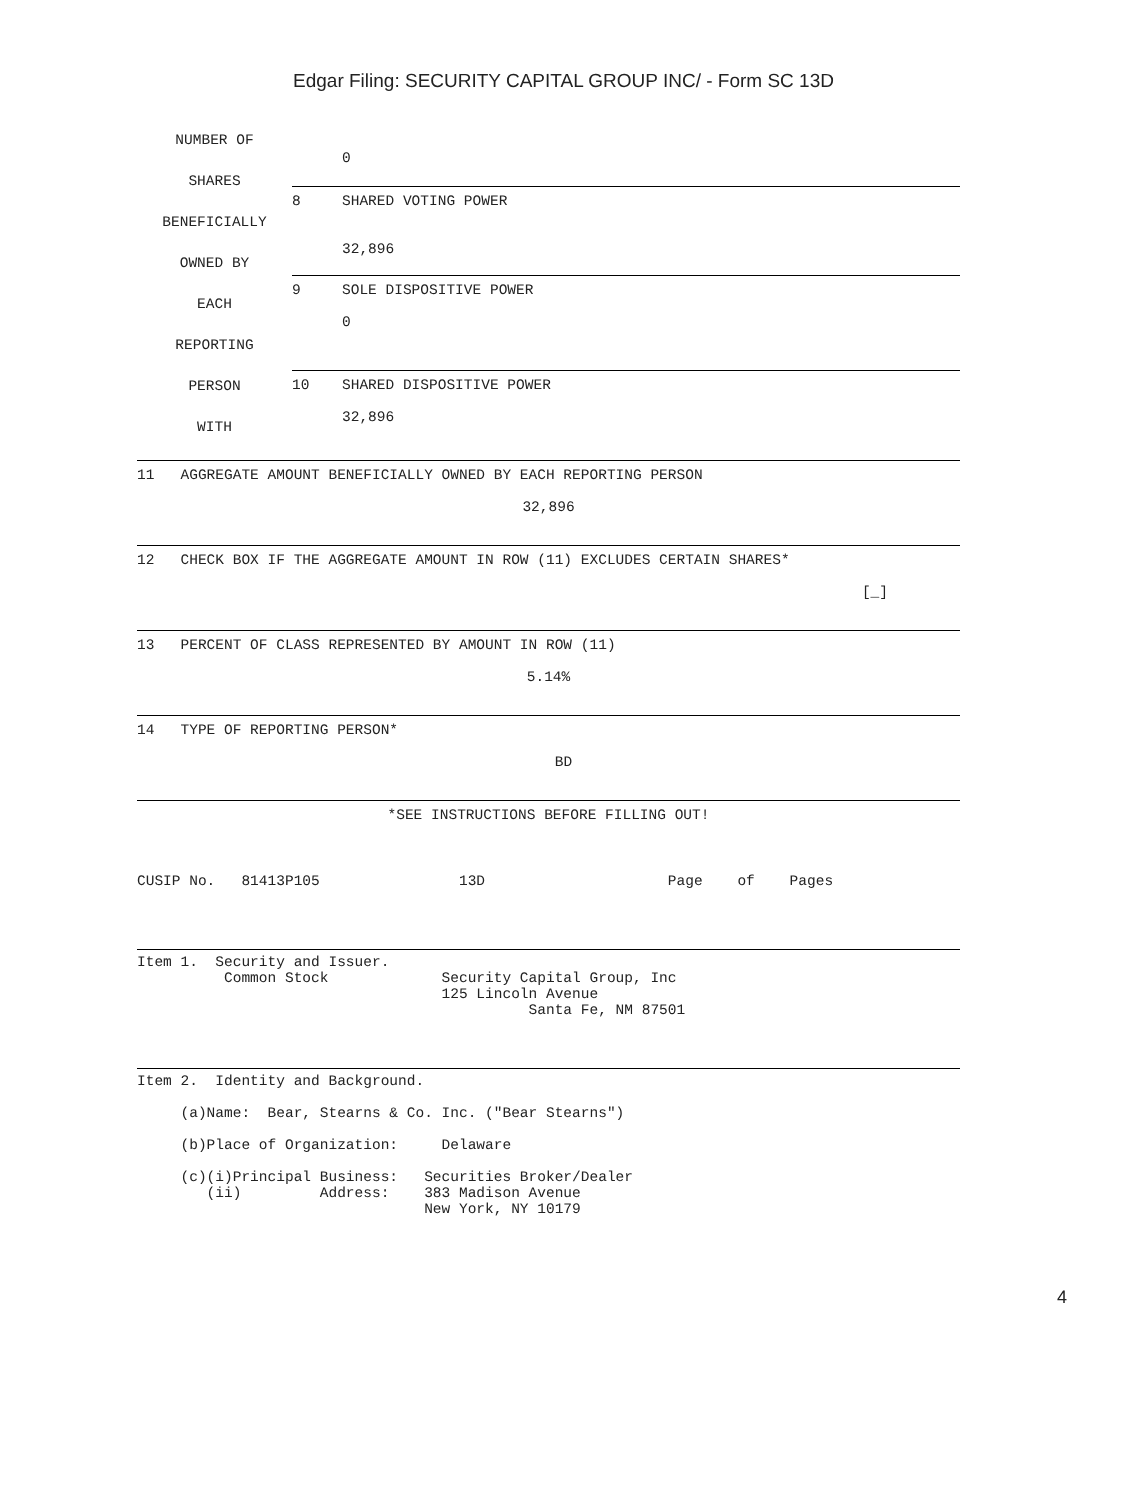Edgar Filing: SECURITY CAPITAL GROUP INC/ - Form SC 13D
| NUMBER OF SHARES BENEFICIALLY OWNED BY EACH REPORTING PERSON WITH | 0 |
| | / 8 / SHARED VOTING POWER 32,896 / |
| | / 9 / SOLE DISPOSITIVE POWER 0 / |
| | / 10 / SHARED DISPOSITIVE POWER 32,896 / |
11 AGGREGATE AMOUNT BENEFICIALLY OWNED BY EACH REPORTING PERSON
32,896
12 CHECK BOX IF THE AGGREGATE AMOUNT IN ROW (11) EXCLUDES CERTAIN SHARES*
[_]
13 PERCENT OF CLASS REPRESENTED BY AMOUNT IN ROW (11)
5.14%
14 TYPE OF REPORTING PERSON*
BD
*SEE INSTRUCTIONS BEFORE FILLING OUT!
CUSIP No.   81413P105                13D                     Page    of    Pages
Item 1.  Security and Issuer.
          Common Stock             Security Capital Group, Inc
                                   125 Lincoln Avenue
                                             Santa Fe, NM 87501
Item 2.  Identity and Background.

     (a)Name:  Bear, Stearns & Co. Inc. ("Bear Stearns")

     (b)Place of Organization:     Delaware

     (c)(i)Principal Business:   Securities Broker/Dealer
        (ii)         Address:    383 Madison Avenue
                                 New York, NY 10179
4